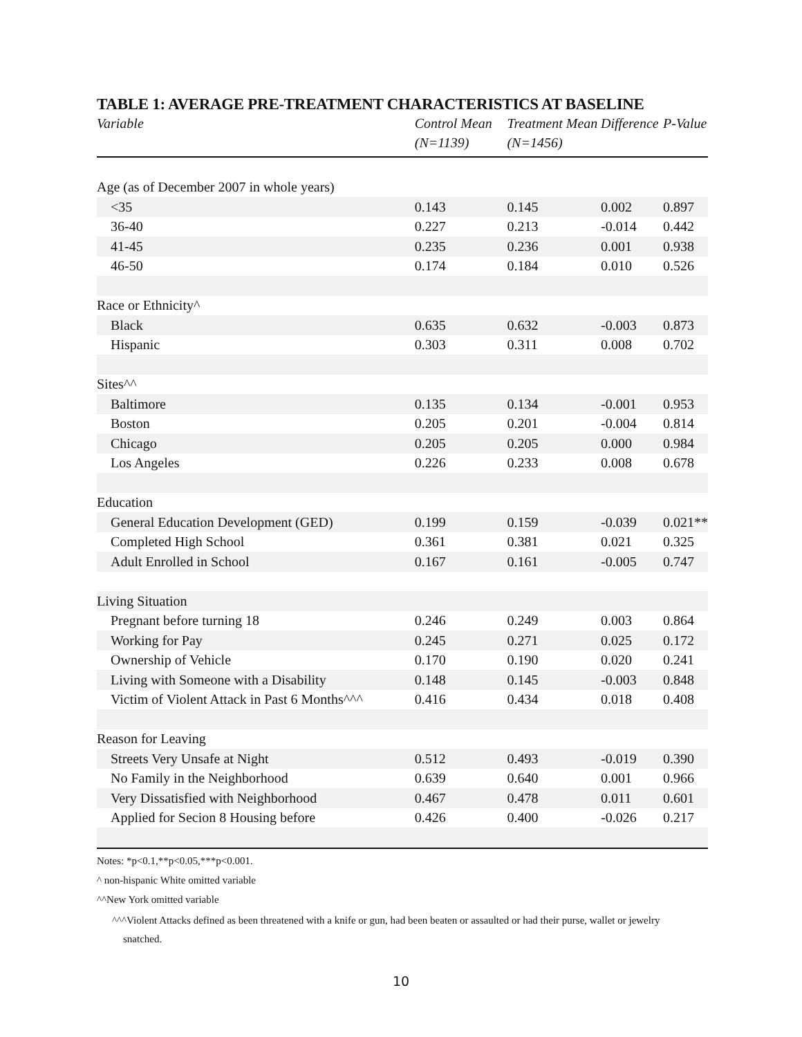TABLE 1: AVERAGE PRE-TREATMENT CHARACTERISTICS AT BASELINE
| Variable | Control Mean (N=1139) | Treatment Mean (N=1456) | Difference | P-Value |
| --- | --- | --- | --- | --- |
| Age (as of December 2007 in whole years) | | | | |
| <35 | 0.143 | 0.145 | 0.002 | 0.897 |
| 36-40 | 0.227 | 0.213 | -0.014 | 0.442 |
| 41-45 | 0.235 | 0.236 | 0.001 | 0.938 |
| 46-50 | 0.174 | 0.184 | 0.010 | 0.526 |
| Race or Ethnicity^ | | | | |
| Black | 0.635 | 0.632 | -0.003 | 0.873 |
| Hispanic | 0.303 | 0.311 | 0.008 | 0.702 |
| Sites^^ | | | | |
| Baltimore | 0.135 | 0.134 | -0.001 | 0.953 |
| Boston | 0.205 | 0.201 | -0.004 | 0.814 |
| Chicago | 0.205 | 0.205 | 0.000 | 0.984 |
| Los Angeles | 0.226 | 0.233 | 0.008 | 0.678 |
| Education | | | | |
| General Education Development (GED) | 0.199 | 0.159 | -0.039 | 0.021** |
| Completed High School | 0.361 | 0.381 | 0.021 | 0.325 |
| Adult Enrolled in School | 0.167 | 0.161 | -0.005 | 0.747 |
| Living Situation | | | | |
| Pregnant before turning 18 | 0.246 | 0.249 | 0.003 | 0.864 |
| Working for Pay | 0.245 | 0.271 | 0.025 | 0.172 |
| Ownership of Vehicle | 0.170 | 0.190 | 0.020 | 0.241 |
| Living with Someone with a Disability | 0.148 | 0.145 | -0.003 | 0.848 |
| Victim of Violent Attack in Past 6 Months^^^ | 0.416 | 0.434 | 0.018 | 0.408 |
| Reason for Leaving | | | | |
| Streets Very Unsafe at Night | 0.512 | 0.493 | -0.019 | 0.390 |
| No Family in the Neighborhood | 0.639 | 0.640 | 0.001 | 0.966 |
| Very Dissatisfied with Neighborhood | 0.467 | 0.478 | 0.011 | 0.601 |
| Applied for Secion 8 Housing before | 0.426 | 0.400 | -0.026 | 0.217 |
Notes: *p<0.1,**p<0.05,***p<0.001.
^ non-hispanic White omitted variable
^^New York omitted variable
^^^Violent Attacks defined as been threatened with a knife or gun, had been beaten or assaulted or had their purse, wallet or jewelry
snatched.
10